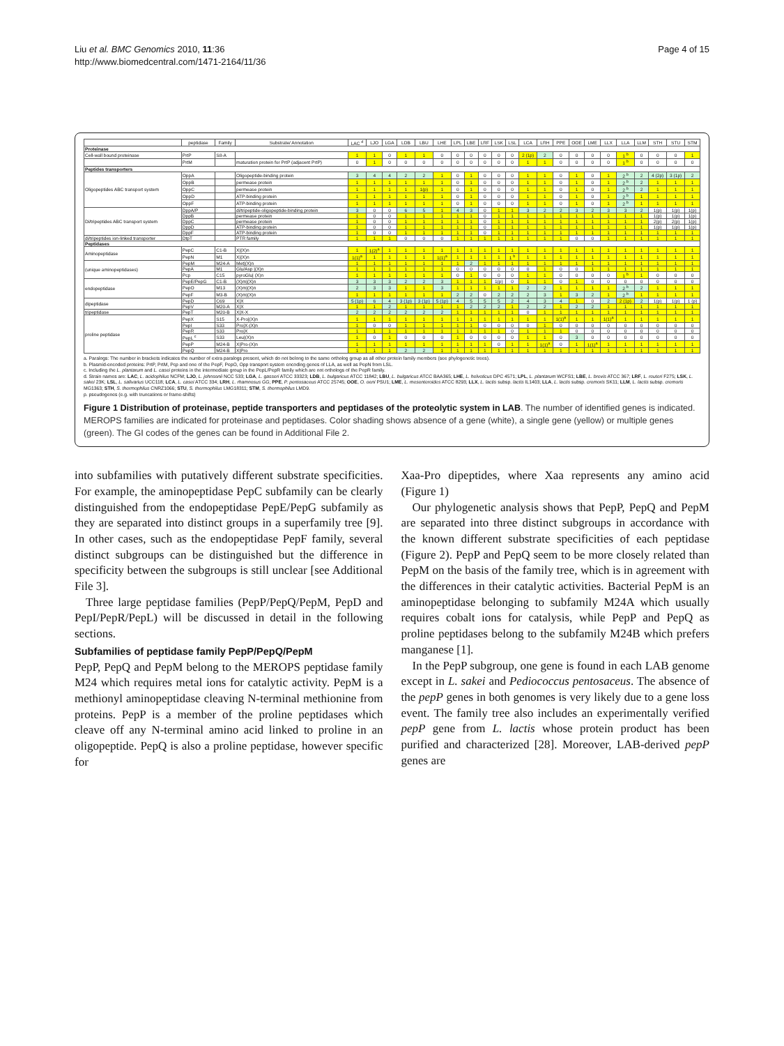Liu et al. BMC Genomics 2010, 11:36
http://www.biomedcentral.com/1471-2164/11/36
Page 4 of 15
| | peptidase | Family | Substrate/ Annotation | LAC <sup>d</sup> | LJO | LGA | LDB | LBU | LHE | LPL | LBE | LRF | LSK | LSL | LCA | LRH | PPE | OOE | LME | LLX | LLA | LLM | STH | STU | STM |
| --- | --- | --- | --- | --- | --- | --- | --- | --- | --- | --- | --- | --- | --- | --- | --- | --- | --- | --- | --- | --- | --- | --- | --- | --- | --- |
| Proteinase | | | | | | | | | | | | | | | | | | | | | | | | | |
| Cell-wall bound proteinase | PrtP | S8-A | | 1 | 1 | 0 | 1 | 1 | 0 | 0 | 0 | 0 | 0 | 0 | 2 (1p) | 2 | 0 | 0 | 0 | 0 | 1 <sup>b</sup> | 0 | 0 | 0 | 1 |
| | PrtM | | maturation protein for PrtP (adjacent PrtP) | 0 | 1 | 0 | 0 | 0 | 0 | 0 | 0 | 0 | 0 | 0 | 1 | 1 | 0 | 0 | 0 | 0 | 1 <sup>b</sup> | 0 | 0 | 0 | 0 |
| Peptides transporters | | | | | | | | | | | | | | | | | | | | | | | | | |
| Oligopeptides ABC transport system | OppA | | Oligopeptide-binding protein | 3 | 4 | 4 | 2 | 2 | 1 | 0 | 1 | 0 | 0 | 0 | 1 | 1 | 0 | 1 | 0 | 1 | 2 <sup>b</sup> | 2 | 4 (2p) | 3 (1p) | 2 |
| | OppB | | permease protein | 1 | 1 | 1 | 1 | 1 | 1 | 0 | 1 | 0 | 0 | 0 | 1 | 1 | 0 | 1 | 0 | 1 | 2 <sup>b</sup> | 2 | 1 | 1 | 1 |
| | OppC | | permease protein | 1 | 1 | 1 | 1 | 1(p) | 1 | 0 | 1 | 0 | 0 | 0 | 1 | 1 | 0 | 1 | 0 | 1 | 2 <sup>b</sup> | 2 | 1 | 1 | 1 |
| | OppD | | ATP-binding protein | 1 | 1 | 1 | 1 | 1 | 1 | 0 | 1 | 0 | 0 | 0 | 1 | 1 | 0 | 1 | 0 | 1 | 2 <sup>b</sup> | 1 | 1 | 1 | 1 |
| | OppF | | ATP-binding protein | 1 | 1 | 1 | 1 | 1 | 1 | 0 | 1 | 0 | 0 | 0 | 1 | 1 | 0 | 1 | 0 | 1 | 2 <sup>b</sup> | 1 | 1 | 1 | 1 |
| Di/tripeptides ABC transport system | DppA/P | | di/tripeptide-oligopeptide-binding protein | 3 | 0 | 0 | 6 | 5 | 1 | 4 | 3 | 0 | 1 | 1 | 3 | 2 | 2 | 3 | 2 | 3 | 3 | 2 | 1(p) | 1(p) | 1(p) |
| | DppB | | permease protein | 1 | 0 | 0 | 1 | 1 | 1 | 1 | 1 | 0 | 1 | 1 | 1 | 1 | 1 | 1 | 1 | 1 | 1 | 1 | 1(p) | 1(p) | 1(p) |
| | DppC | | permease protein | 1 | 0 | 0 | 1 | 1 | 1 | 1 | 1 | 0 | 1 | 1 | 1 | 1 | 1 | 1 | 1 | 1 | 1 | 1 | 2(p) | 2(p) | 1(p) |
| | DppD | | ATP-binding protein | 1 | 0 | 0 | 1 | 1 | 1 | 1 | 1 | 0 | 1 | 1 | 1 | 1 | 1 | 1 | 1 | 1 | 1 | 1 | 1(p) | 1(p) | 1(p) |
| | DppF | | ATP-binding protein | 1 | 0 | 0 | 1 | 1 | 1 | 1 | 1 | 0 | 1 | 1 | 1 | 1 | 1 | 1 | 1 | 1 | 1 | 1 | 1 | 1 | 1 |
| di/tripeptides ion-linked transporter | DtpT | | PTR family | 1 | 1 | 1 | 0 | 0 | 0 | 1 | 1 | 1 | 1 | 1 | 1 | 1 | 1 | 0 | 0 | 1 | 1 | 1 | 1 | 1 | 1 |
| Peptidases | | | | | | | | | | | | | | | | | | | | | | | | | |
| Aminopeptidase | PepC | C1-B | X/(X)n | 1 | 1(2)<sup>a</sup> | 1 | 1 | 1 | 1 | 1 | 1 | 1 | 1 | 1 | 1 | 1 | 1 | 1 | 1 | 1 | 1 | 1 | 1 | 1 | 1 |
| | PepN | M1 | X/(X)n | 1(1)<sup>a</sup> | 1 | 1 | 1 | 1 | 1(1)<sup>a</sup> | 1 | 1 | 1 | 1 | 1 <sup>b</sup> | 1 | 1 | 1 | 1 | 1 | 1 | 1 | 1 | 1 | 1 | 1 |
| (unique aminopeptidases) | PepM | M24-A | Met/(X)n | 1 | 1 | 1 | 1 | 1 | 1 | 1 | 2 | 1 | 1 | 1 | 1 | 1 | 1 | 1 | 1 | 1 | 1 | 1 | 1 | 1 | 1 |
| | PepA | M1 | Glu/Asp /(X)n | 1 | 1 | 1 | 1 | 1 | 1 | 0 | 0 | 0 | 0 | 0 | 0 | 1 | 0 | 0 | 1 | 1 | 1 | 1 | 1 | 1 | 1 |
| | Pcp | C15 | pyroGlu/ (X)n | 1 | 1 | 1 | 1 | 1 | 1 | 0 | 1 | 0 | 0 | 0 | 1 | 1 | 0 | 0 | 0 | 0 | 1 <sup>b</sup> | 1 | 0 | 0 | 0 |
| endopeptidase | PepE/PepG | C1-B | (X)m/(X)n | 3 | 3 | 3 | 2 | 2 | 3 | 1 | 1 | 1 | 1(p) | 0 | 1 | 1 | 0 | 1 | 0 | 0 | 0 | 0 | 0 | 0 | 0 |
| | PepO | M13 | (X)m/(X)n | 2 | 3 | 3 | 1 | 1 | 3 | 1 | 1 | 1 | 1 | 1 | 2 | 2 | 1 | 1 | 1 | 1 | 2 <sup>b</sup> | 2 | 1 | 1 | 1 |
| | PepF | M3-B | (X)m/(X)n | 1 | 1 | 1 | 1 | 1 | 1 | 2 | 2 | 0 | 2 | 2 | 2 | 3 | 1 | 3 | 2 | 1 | 2 <sup>b</sup> | 1 | 1 | 1 | 1 |
| dipeptidase | PepD | C69 | X/X | 5 (1p) | 6 | 4 | 3 (1p) | 3 (1p) | 5 (1p) | 4 | 5 | 5 | 5 | 2 | 4 | 3 | 4 | 1 | 0 | 2 | 2 (1p) | 2 | 1(p) | 1(p) | 1 (p) |
| | PepV | M20-A | X/X | 1 | 1 | 2 | 1 | 1 | 1 | 1 | 2 | 2 | 2 | 1 | 2 | 2 | 1 | 2 | 2 | 1 | 1 | 1 | 1 | 1 | 1 |
| tripeptidase | PepT | M20-B | X/X-X | 2 | 2 | 2 | 2 | 2 | 2 | 1 | 1 | 1 | 1 | 1 | 0 | 1 | 1 | 1 | 1 | 1 | 1 | 1 | 1 | 1 | 1 |
| proline peptidase | PepX | S15 | X-Pro/(X)n | 1 | 1 | 1 | 1 | 1 | 1 | 1 | 1 | 1 | 1 | 1 | 1 | 1 | 1(1)<sup>a</sup> | 1 | 1 | 1(1)<sup>a</sup> | 1 | 1 | 1 | 1 | 1 |
| | PepI | S33 | Pro/X-(X)n | 1 | 0 | 0 | 1 | 1 | 1 | 1 | 1 | 0 | 0 | 0 | 0 | 1 | 0 | 0 | 0 | 0 | 0 | 0 | 0 | 0 | 0 |
| | PepR | S33 | Pro/X | 1 | 1 | 1 | 1 | 1 | 1 | 1 | 1 | 1 | 1 | 0 | 1 | 1 | 1 | 0 | 0 | 0 | 0 | 0 | 0 | 0 | 0 |
| | PepL <sup>c</sup> | S33 | Leu/(X)n | 1 | 0 | 1 | 0 | 0 | 0 | 1 | 0 | 0 | 0 | 0 | 1 | 1 | 0 | 3 | 0 | 0 | 0 | 0 | 0 | 0 | 0 |
| | PepP | M24-B | X/Pro-(X)n | 1 | 1 | 1 | 1 | 1 | 1 | 1 | 1 | 1 | 0 | 1 | 1 | 1(1)<sup>a</sup> | 0 | 1 | 1(1)<sup>a</sup> | 1 | 1 | 1 | 1 | 1 | 1 |
| | PepQ | M24-B | X/Pro | 1 | 1 | 1 | 2 | 2 | 1 | 1 | 1 | 1 | 1 | 1 | 1 | 1 | 1 | 1 | 1 | 1 | 1 | 1 | 1 | 1 | 1 |
a. Paralogs: The number in brackets indicates the number of extra paralogs present, which do not belong to the same ortholog group as all other protein family members (see phylogenetic trees).
b. Plasmid-encoded proteins: PrtP, PrtM, Pcp and one of the PepF, PepO, Opp transport system encoding genes of LLA, as well as PepN from LSL.
c. Including the L. plantarum and L. casei proteins in the intermediate group in the PepL/PepR family which are not orthologs of the PepR family.
d. Strain names are: LAC, L. acidophilus NCFM; LJO, L. johnsonii NCC 533; LGA, L. gasseri ATCC 33323; LDB, L. bulgaricus ATCC 11842; LBU, L. bulgaricus ATCC BAA365; LHE, L. helveticus DPC 4571; LPL, L. plantarum WCFS1; LBE, L. brevis ATCC 367; LRF, L. reuteri F275; LSK, L. sakei 23K; LSL, L. salivarius UCC118; LCA, L. casei ATCC 334; LRH, L. rhamnosus GG; PPE, P. pentosaceus ATCC 25745; OOE, O. oeni PSU1; LME, L. mesenteroides ATCC 8293; LLX, L. lactis subsp. lactis IL1403; LLA, L. lactis subsp. cremoris SK11; LLM, L. lactis subsp. cremoris MG1363; STH, S. thermophilus CNRZ1066; STU, S. thermophilus LMG18311; STM, S. thermophilus LMD9.
p. pseudogenes (e.g. with truncations or frame-shifts)
Figure 1 Distribution of proteinase, peptide transporters and peptidases of the proteolytic system in LAB. The number of identified genes is indicated. MEROPS families are indicated for proteinase and peptidases. Color shading shows absence of a gene (white), a single gene (yellow) or multiple genes (green). The GI codes of the genes can be found in Additional File 2.
into subfamilies with putatively different substrate specificities. For example, the aminopeptidase PepC subfamily can be clearly distinguished from the endopeptidase PepE/PepG subfamily as they are separated into distinct groups in a superfamily tree [9]. In other cases, such as the endopeptidase PepF family, several distinct subgroups can be distinguished but the difference in specificity between the subgroups is still unclear [see Additional File 3].
Three large peptidase families (PepP/PepQ/PepM, PepD and PepI/PepR/PepL) will be discussed in detail in the following sections.
Subfamilies of peptidase family PepP/PepQ/PepM
PepP, PepQ and PepM belong to the MEROPS peptidase family M24 which requires metal ions for catalytic activity. PepM is a methionyl aminopeptidase cleaving N-terminal methionine from proteins. PepP is a member of the proline peptidases which cleave off any N-terminal amino acid linked to proline in an oligopeptide. PepQ is also a proline peptidase, however specific for
Xaa-Pro dipeptides, where Xaa represents any amino acid (Figure 1)
Our phylogenetic analysis shows that PepP, PepQ and PepM are separated into three distinct subgroups in accordance with the known different substrate specificities of each peptidase (Figure 2). PepP and PepQ seem to be more closely related than PepM on the basis of the family tree, which is in agreement with the differences in their catalytic activities. Bacterial PepM is an aminopeptidase belonging to subfamily M24A which usually requires cobalt ions for catalysis, while PepP and PepQ as proline peptidases belong to the subfamily M24B which prefers manganese [1].
In the PepP subgroup, one gene is found in each LAB genome except in L. sakei and Pediococcus pentosaceus. The absence of the pepP genes in both genomes is very likely due to a gene loss event. The family tree also includes an experimentally verified pepP gene from L. lactis whose protein product has been purified and characterized [28]. Moreover, LAB-derived pepP genes are